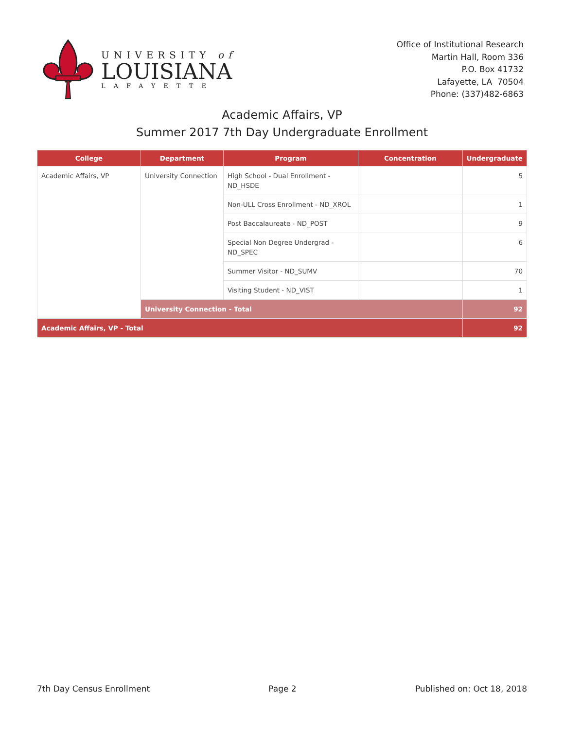UNIVERSITY of
LOUISIANA
LAFAYETTE
Office of Institutional Research
Martin Hall, Room 336
P.O. Box 41732
Lafayette, LA 70504
Phone: (337)482-6863
Academic Affairs, VP
Summer 2017 7th Day Undergraduate Enrollment
| College | Department | Program | Concentration | Undergraduate |
| --- | --- | --- | --- | --- |
| Academic Affairs, VP | University Connection | High School - Dual Enrollment - ND_HSDE | | 5 |
| | | Non-ULL Cross Enrollment - ND_XROL | | 1 |
| | | Post Baccalaureate - ND_POST | | 9 |
| | | Special Non Degree Undergrad - ND_SPEC | | 6 |
| | | Summer Visitor - ND_SUMV | | 70 |
| | | Visiting Student - ND_VIST | | 1 |
| | University Connection - Total | | | 92 |
| Academic Affairs, VP - Total | | | | 92 |
7th Day Census Enrollment Page 2 Published on: Oct 18, 2018